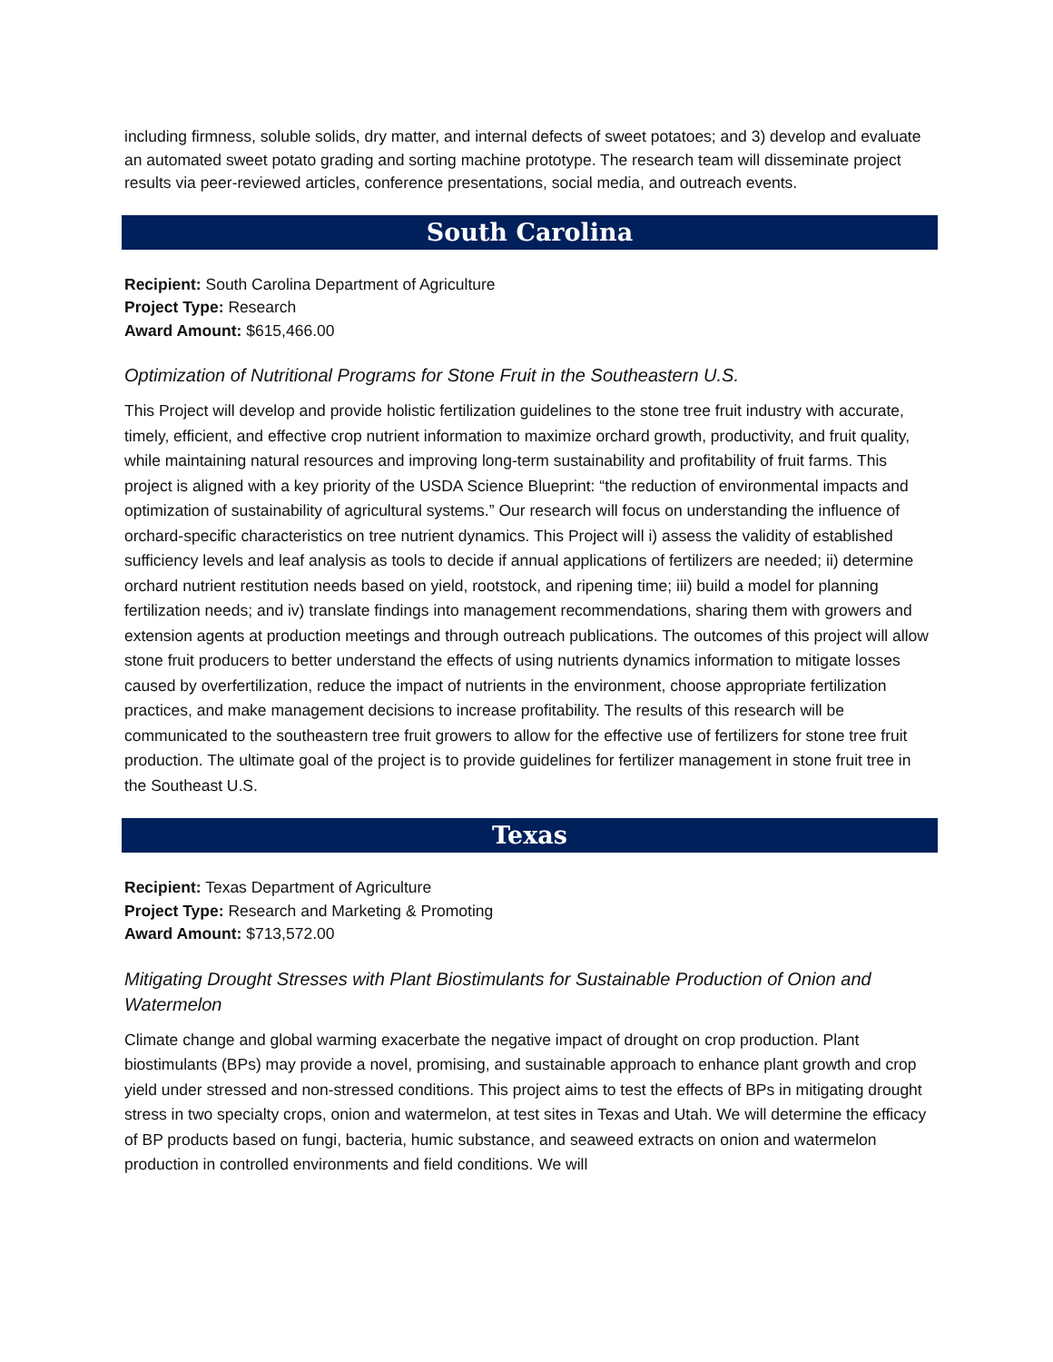including firmness, soluble solids, dry matter, and internal defects of sweet potatoes; and 3) develop and evaluate an automated sweet potato grading and sorting machine prototype. The research team will disseminate project results via peer-reviewed articles, conference presentations, social media, and outreach events.
South Carolina
Recipient: South Carolina Department of Agriculture
Project Type: Research
Award Amount: $615,466.00
Optimization of Nutritional Programs for Stone Fruit in the Southeastern U.S.
This Project will develop and provide holistic fertilization guidelines to the stone tree fruit industry with accurate, timely, efficient, and effective crop nutrient information to maximize orchard growth, productivity, and fruit quality, while maintaining natural resources and improving long-term sustainability and profitability of fruit farms. This project is aligned with a key priority of the USDA Science Blueprint: “the reduction of environmental impacts and optimization of sustainability of agricultural systems.” Our research will focus on understanding the influence of orchard-specific characteristics on tree nutrient dynamics. This Project will i) assess the validity of established sufficiency levels and leaf analysis as tools to decide if annual applications of fertilizers are needed; ii) determine orchard nutrient restitution needs based on yield, rootstock, and ripening time; iii) build a model for planning fertilization needs; and iv) translate findings into management recommendations, sharing them with growers and extension agents at production meetings and through outreach publications. The outcomes of this project will allow stone fruit producers to better understand the effects of using nutrients dynamics information to mitigate losses caused by overfertilization, reduce the impact of nutrients in the environment, choose appropriate fertilization practices, and make management decisions to increase profitability. The results of this research will be communicated to the southeastern tree fruit growers to allow for the effective use of fertilizers for stone tree fruit production. The ultimate goal of the project is to provide guidelines for fertilizer management in stone fruit tree in the Southeast U.S.
Texas
Recipient: Texas Department of Agriculture
Project Type: Research and Marketing & Promoting
Award Amount: $713,572.00
Mitigating Drought Stresses with Plant Biostimulants for Sustainable Production of Onion and Watermelon
Climate change and global warming exacerbate the negative impact of drought on crop production. Plant biostimulants (BPs) may provide a novel, promising, and sustainable approach to enhance plant growth and crop yield under stressed and non-stressed conditions. This project aims to test the effects of BPs in mitigating drought stress in two specialty crops, onion and watermelon, at test sites in Texas and Utah. We will determine the efficacy of BP products based on fungi, bacteria, humic substance, and seaweed extracts on onion and watermelon production in controlled environments and field conditions. We will